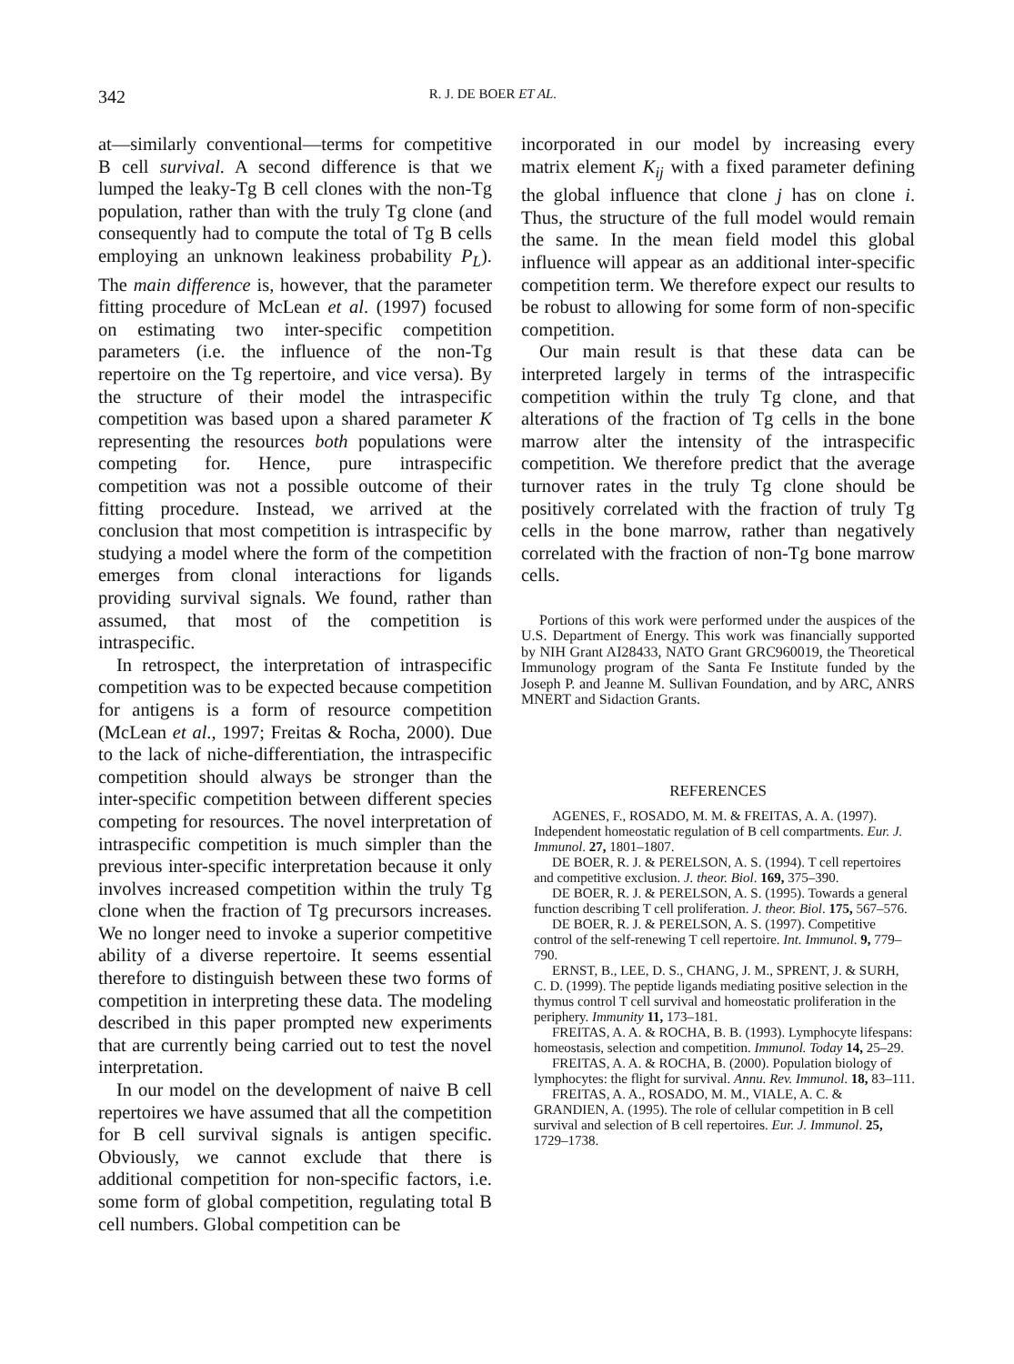342 R. J. DE BOER ET AL.
at—similarly conventional—terms for competitive B cell survival. A second difference is that we lumped the leaky-Tg B cell clones with the non-Tg population, rather than with the truly Tg clone (and consequently had to compute the total of Tg B cells employing an unknown leakiness probability P<sub>L</sub>). The main difference is, however, that the parameter fitting procedure of McLean et al. (1997) focused on estimating two inter-specific competition parameters (i.e. the influence of the non-Tg repertoire on the Tg repertoire, and vice versa). By the structure of their model the intraspecific competition was based upon a shared parameter K representing the resources both populations were competing for. Hence, pure intraspecific competition was not a possible outcome of their fitting procedure. Instead, we arrived at the conclusion that most competition is intraspecific by studying a model where the form of the competition emerges from clonal interactions for ligands providing survival signals. We found, rather than assumed, that most of the competition is intraspecific.
In retrospect, the interpretation of intraspecific competition was to be expected because competition for antigens is a form of resource competition (McLean et al., 1997; Freitas & Rocha, 2000). Due to the lack of niche-differentiation, the intraspecific competition should always be stronger than the inter-specific competition between different species competing for resources. The novel interpretation of intraspecific competition is much simpler than the previous inter-specific interpretation because it only involves increased competition within the truly Tg clone when the fraction of Tg precursors increases. We no longer need to invoke a superior competitive ability of a diverse repertoire. It seems essential therefore to distinguish between these two forms of competition in interpreting these data. The modeling described in this paper prompted new experiments that are currently being carried out to test the novel interpretation.
In our model on the development of naive B cell repertoires we have assumed that all the competition for B cell survival signals is antigen specific. Obviously, we cannot exclude that there is additional competition for non-specific factors, i.e. some form of global competition, regulating total B cell numbers. Global competition can be
incorporated in our model by increasing every matrix element K<sub>ij</sub> with a fixed parameter defining the global influence that clone j has on clone i. Thus, the structure of the full model would remain the same. In the mean field model this global influence will appear as an additional inter-specific competition term. We therefore expect our results to be robust to allowing for some form of non-specific competition.
Our main result is that these data can be interpreted largely in terms of the intraspecific competition within the truly Tg clone, and that alterations of the fraction of Tg cells in the bone marrow alter the intensity of the intraspecific competition. We therefore predict that the average turnover rates in the truly Tg clone should be positively correlated with the fraction of truly Tg cells in the bone marrow, rather than negatively correlated with the fraction of non-Tg bone marrow cells.
Portions of this work were performed under the auspices of the U.S. Department of Energy. This work was financially supported by NIH Grant AI28433, NATO Grant GRC960019, the Theoretical Immunology program of the Santa Fe Institute funded by the Joseph P. and Jeanne M. Sullivan Foundation, and by ARC, ANRS MNERT and Sidaction Grants.
REFERENCES
AGENES, F., ROSADO, M. M. & FREITAS, A. A. (1997). Independent homeostatic regulation of B cell compartments. Eur. J. Immunol. 27, 1801–1807.
DE BOER, R. J. & PERELSON, A. S. (1994). T cell repertoires and competitive exclusion. J. theor. Biol. 169, 375–390.
DE BOER, R. J. & PERELSON, A. S. (1995). Towards a general function describing T cell proliferation. J. theor. Biol. 175, 567–576.
DE BOER, R. J. & PERELSON, A. S. (1997). Competitive control of the self-renewing T cell repertoire. Int. Immunol. 9, 779–790.
ERNST, B., LEE, D. S., CHANG, J. M., SPRENT, J. & SURH, C. D. (1999). The peptide ligands mediating positive selection in the thymus control T cell survival and homeostatic proliferation in the periphery. Immunity 11, 173–181.
FREITAS, A. A. & ROCHA, B. B. (1993). Lymphocyte lifespans: homeostasis, selection and competition. Immunol. Today 14, 25–29.
FREITAS, A. A. & ROCHA, B. (2000). Population biology of lymphocytes: the flight for survival. Annu. Rev. Immunol. 18, 83–111.
FREITAS, A. A., ROSADO, M. M., VIALE, A. C. & GRANDIEN, A. (1995). The role of cellular competition in B cell survival and selection of B cell repertoires. Eur. J. Immunol. 25, 1729–1738.